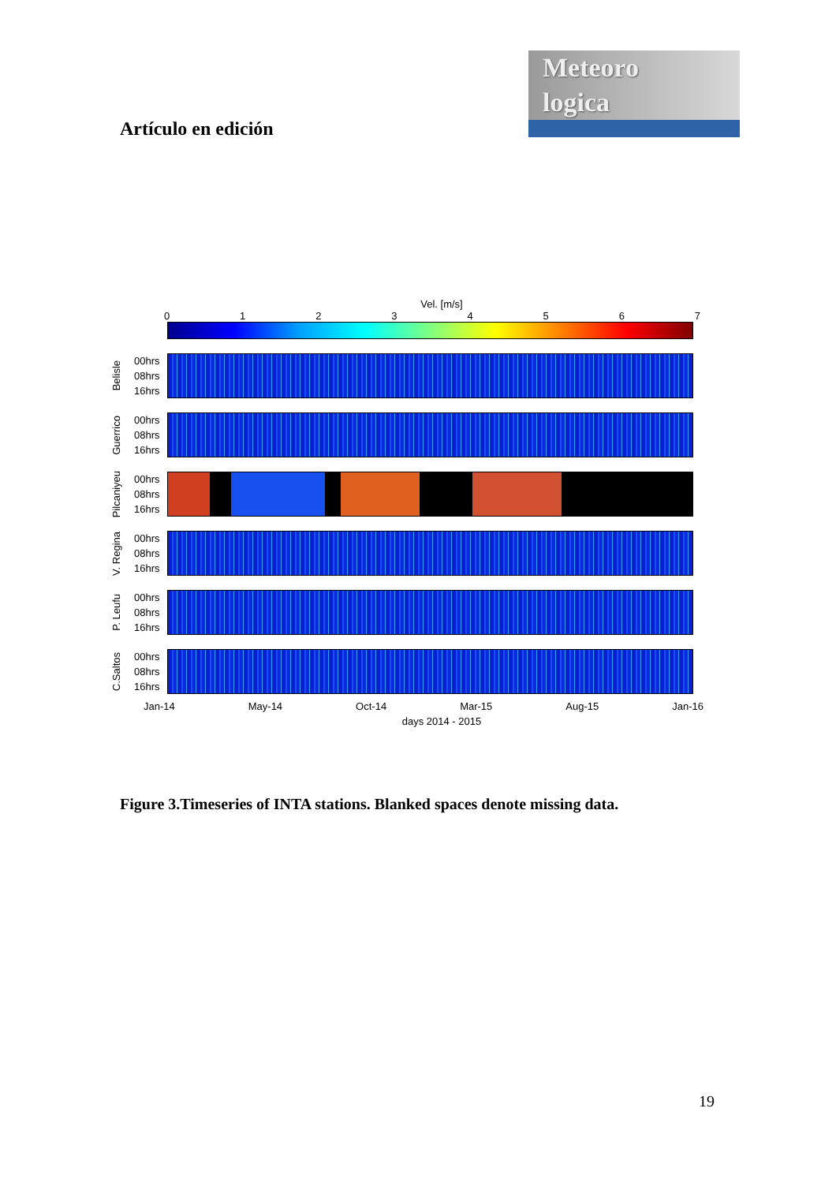Meteoro
logica
Artículo en edición
Vel. [m/s]
0 1 2 3 4 5 6 7
Belisle
00hrs
08hrs
16hrs
Guerrico
00hrs
08hrs
16hrs
Pilcaniyeu
00hrs
08hrs
16hrs
V. Regina
00hrs
08hrs
16hrs
P. Leufu
00hrs
08hrs
16hrs
C.Saltos
00hrs
08hrs
16hrs
Jan-14 May-14 Oct-14 Mar-15 Aug-15 Jan-16
days 2014 - 2015
Figure 3.Timeseries of INTA stations. Blanked spaces denote missing data.
19